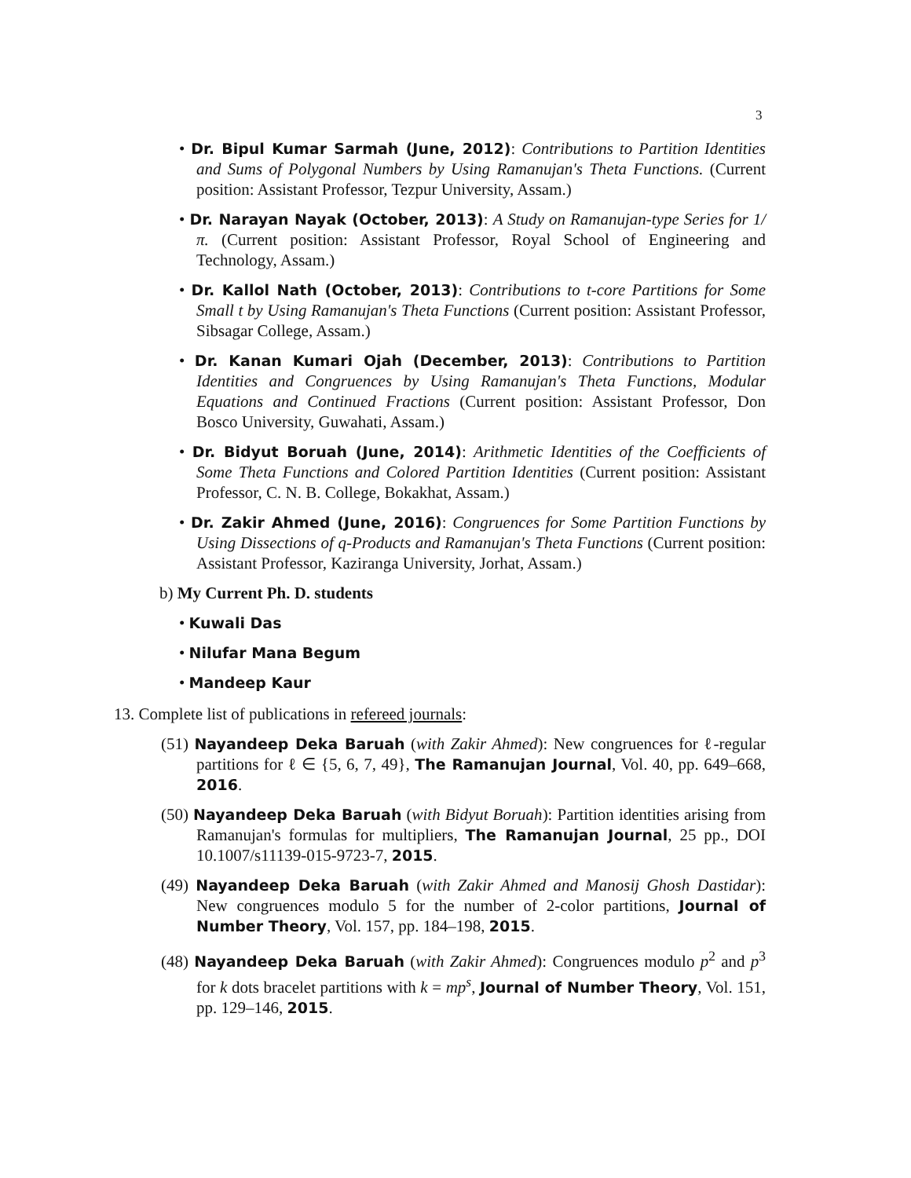3
• Dr. Bipul Kumar Sarmah (June, 2012): Contributions to Partition Identities and Sums of Polygonal Numbers by Using Ramanujan's Theta Functions. (Current position: Assistant Professor, Tezpur University, Assam.)
• Dr. Narayan Nayak (October, 2013): A Study on Ramanujan-type Series for 1/π. (Current position: Assistant Professor, Royal School of Engineering and Technology, Assam.)
• Dr. Kallol Nath (October, 2013): Contributions to t-core Partitions for Some Small t by Using Ramanujan's Theta Functions (Current position: Assistant Professor, Sibsagar College, Assam.)
• Dr. Kanan Kumari Ojah (December, 2013): Contributions to Partition Identities and Congruences by Using Ramanujan's Theta Functions, Modular Equations and Continued Fractions (Current position: Assistant Professor, Don Bosco University, Guwahati, Assam.)
• Dr. Bidyut Boruah (June, 2014): Arithmetic Identities of the Coefficients of Some Theta Functions and Colored Partition Identities (Current position: Assistant Professor, C. N. B. College, Bokakhat, Assam.)
• Dr. Zakir Ahmed (June, 2016): Congruences for Some Partition Functions by Using Dissections of q-Products and Ramanujan's Theta Functions (Current position: Assistant Professor, Kaziranga University, Jorhat, Assam.)
b) My Current Ph. D. students
• Kuwali Das
• Nilufar Mana Begum
• Mandeep Kaur
13. Complete list of publications in refereed journals:
(51) Nayandeep Deka Baruah (with Zakir Ahmed): New congruences for ℓ-regular partitions for ℓ ∈ {5, 6, 7, 49}, The Ramanujan Journal, Vol. 40, pp. 649–668, 2016.
(50) Nayandeep Deka Baruah (with Bidyut Boruah): Partition identities arising from Ramanujan's formulas for multipliers, The Ramanujan Journal, 25 pp., DOI 10.1007/s11139-015-9723-7, 2015.
(49) Nayandeep Deka Baruah (with Zakir Ahmed and Manosij Ghosh Dastidar): New congruences modulo 5 for the number of 2-color partitions, Journal of Number Theory, Vol. 157, pp. 184–198, 2015.
(48) Nayandeep Deka Baruah (with Zakir Ahmed): Congruences modulo p<sup>2</sup> and p<sup>3</sup> for k dots bracelet partitions with k = mp<sup>s</sup>, Journal of Number Theory, Vol. 151, pp. 129–146, 2015.